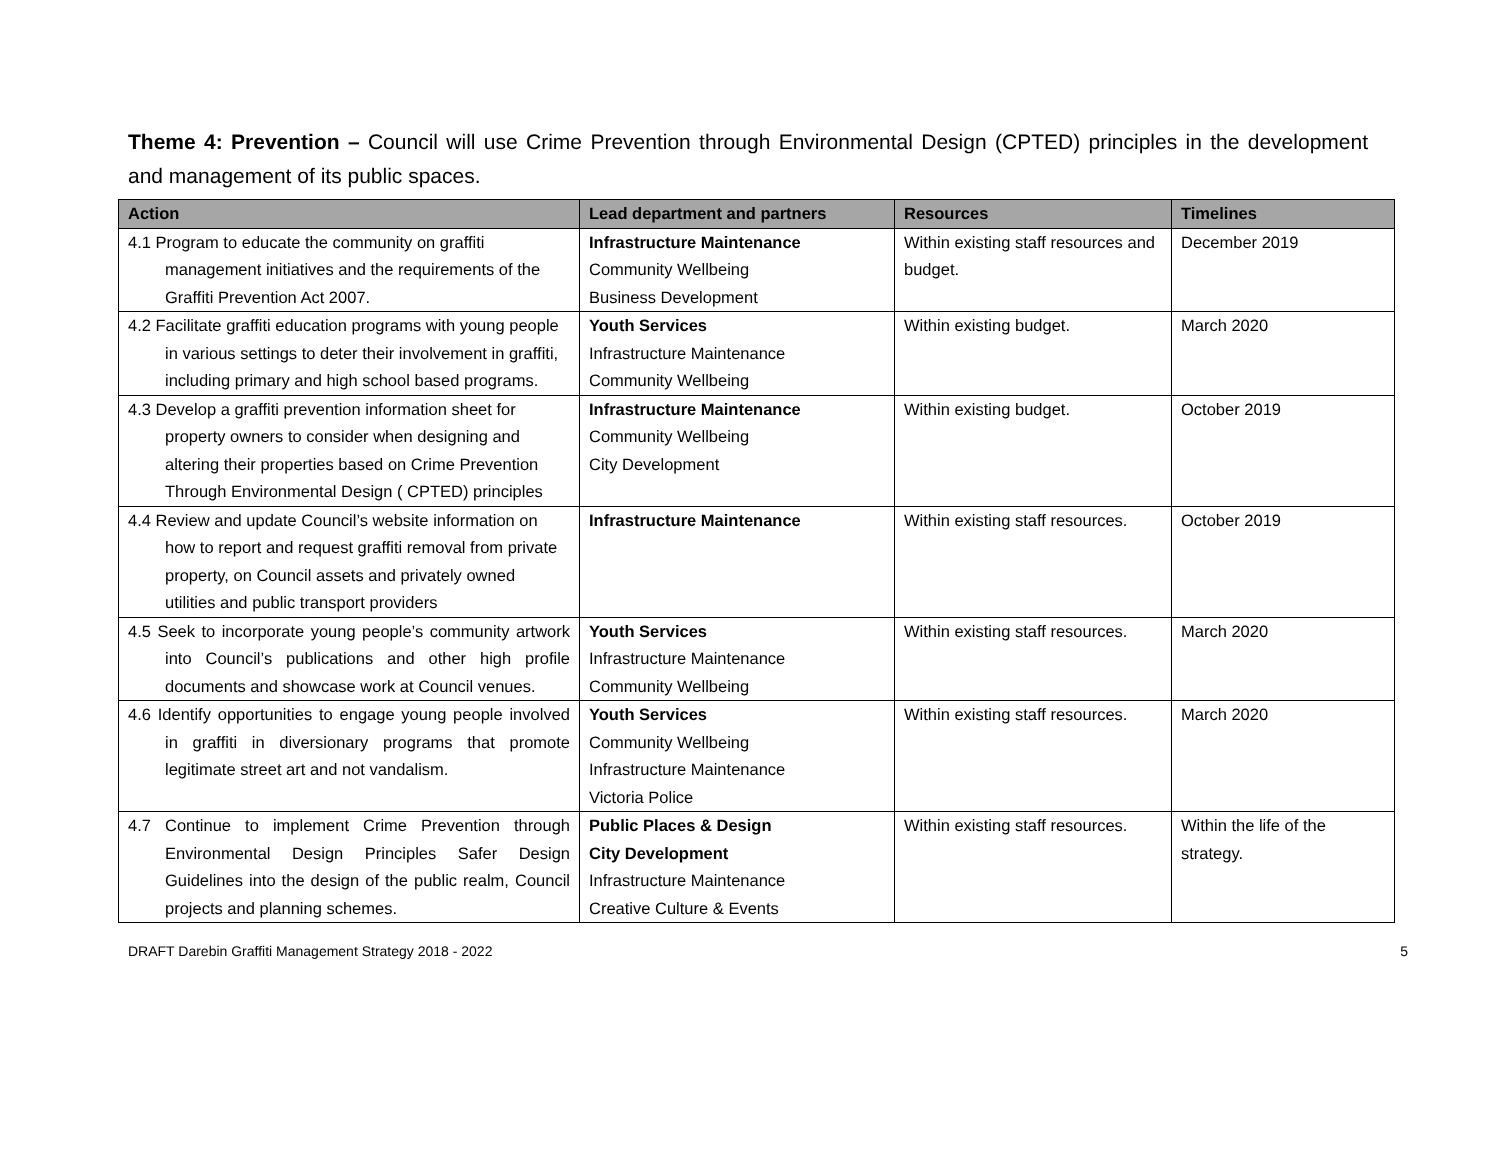Theme 4: Prevention – Council will use Crime Prevention through Environmental Design (CPTED) principles in the development and management of its public spaces.
| Action | Lead department and partners | Resources | Timelines |
| --- | --- | --- | --- |
| 4.1 Program to educate the community on graffiti management initiatives and the requirements of the Graffiti Prevention Act 2007. | Infrastructure Maintenance Community Wellbeing Business Development | Within existing staff resources and budget. | December 2019 |
| 4.2 Facilitate graffiti education programs with young people in various settings to deter their involvement in graffiti, including primary and high school based programs. | Youth Services Infrastructure Maintenance Community Wellbeing | Within existing budget. | March 2020 |
| 4.3 Develop a graffiti prevention information sheet for property owners to consider when designing and altering their properties based on Crime Prevention Through Environmental Design ( CPTED) principles | Infrastructure Maintenance Community Wellbeing City Development | Within existing budget. | October 2019 |
| 4.4 Review and update Council’s website information on how to report and request graffiti removal from private property, on Council assets and privately owned utilities and public transport providers | Infrastructure Maintenance | Within existing staff resources. | October 2019 |
| 4.5 Seek to incorporate young people’s community artwork into Council’s publications and other high profile documents and showcase work at Council venues. | Youth Services Infrastructure Maintenance Community Wellbeing | Within existing staff resources. | March 2020 |
| 4.6 Identify opportunities to engage young people involved in graffiti in diversionary programs that promote legitimate street art and not vandalism. | Youth Services Community Wellbeing Infrastructure Maintenance Victoria Police | Within existing staff resources. | March 2020 |
| 4.7 Continue to implement Crime Prevention through Environmental Design Principles Safer Design Guidelines into the design of the public realm, Council projects and planning schemes. | Public Places & Design City Development Infrastructure Maintenance Creative Culture & Events | Within existing staff resources. | Within the life of the strategy. |
DRAFT Darebin Graffiti Management Strategy 2018 - 2022 5